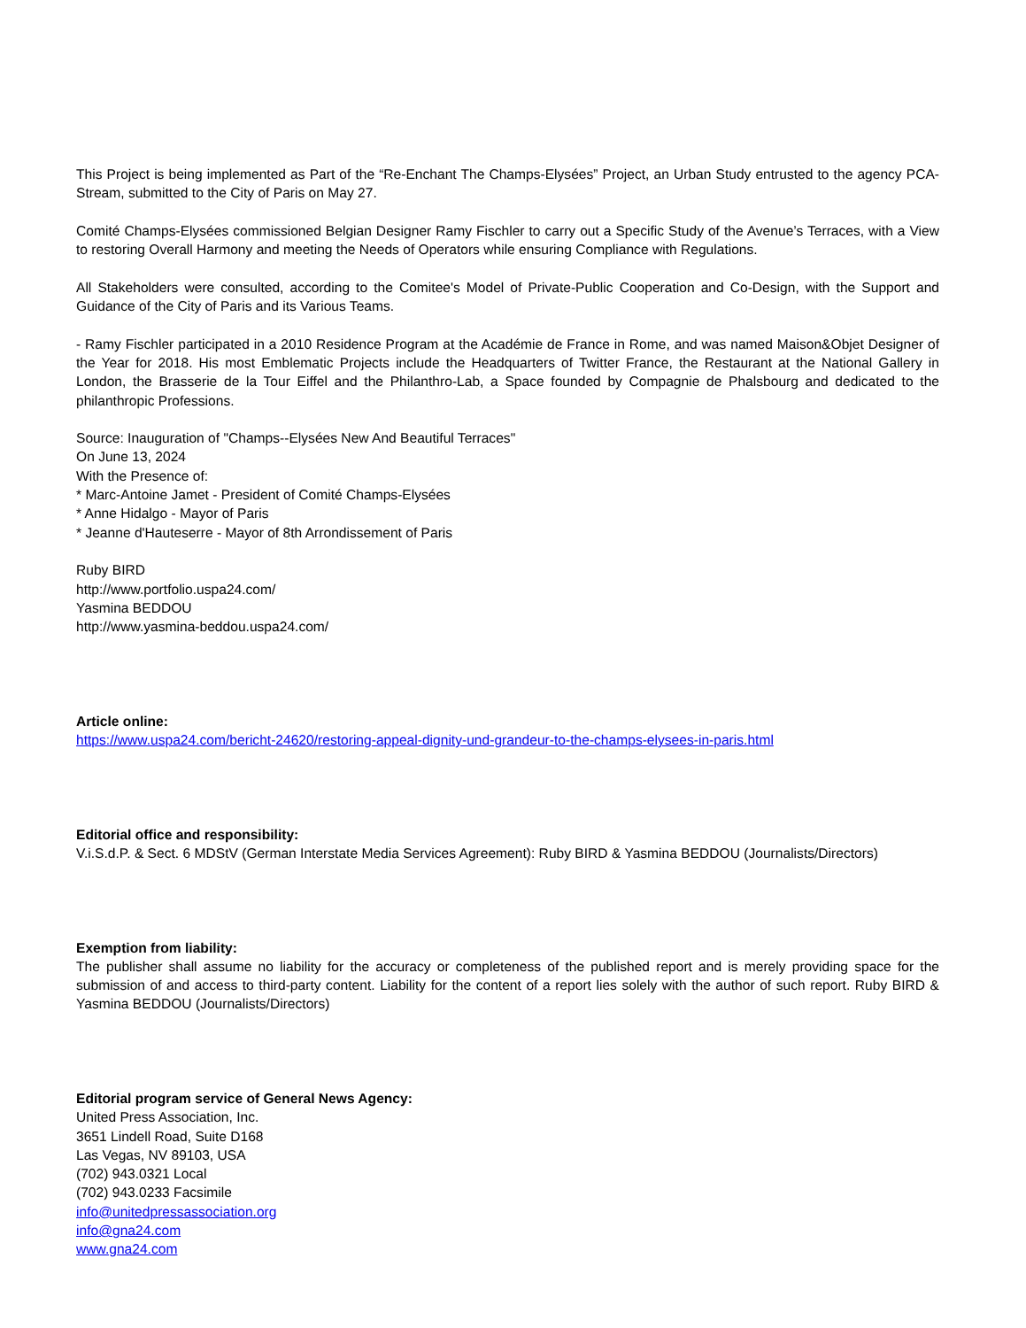This Project is being implemented as Part of the “Re-Enchant The Champs-Elysées” Project, an Urban Study entrusted to the agency PCA-Stream, submitted to the City of Paris on May 27.
Comité Champs-Elysées commissioned Belgian Designer Ramy Fischler to carry out a Specific Study of the Avenue’s Terraces, with a View to restoring Overall Harmony and meeting the Needs of Operators while ensuring Compliance with Regulations.
All Stakeholders were consulted, according to the Comitee's Model of Private-Public Cooperation and Co-Design, with the Support and Guidance of the City of Paris and its Various Teams.
- Ramy Fischler participated in a 2010 Residence Program at the Académie de France in Rome, and was named Maison&Objet Designer of the Year for 2018. His most Emblematic Projects include the Headquarters of Twitter France, the Restaurant at the National Gallery in London, the Brasserie de la Tour Eiffel and the Philanthro-Lab, a Space founded by Compagnie de Phalsbourg and dedicated to the philanthropic Professions.
Source: Inauguration of "Champs--Elysées New And Beautiful Terraces"
On June 13, 2024
With the Presence of:
* Marc-Antoine Jamet - President of Comité Champs-Elysées
* Anne Hidalgo - Mayor of Paris
* Jeanne d'Hauteserre - Mayor of 8th Arrondissement of Paris
Ruby BIRD
http://www.portfolio.uspa24.com/
Yasmina BEDDOU
http://www.yasmina-beddou.uspa24.com/
Article online:
https://www.uspa24.com/bericht-24620/restoring-appeal-dignity-und-grandeur-to-the-champs-elysees-in-paris.html
Editorial office and responsibility:
V.i.S.d.P. & Sect. 6 MDStV (German Interstate Media Services Agreement): Ruby BIRD & Yasmina BEDDOU (Journalists/Directors)
Exemption from liability:
The publisher shall assume no liability for the accuracy or completeness of the published report and is merely providing space for the submission of and access to third-party content. Liability for the content of a report lies solely with the author of such report. Ruby BIRD & Yasmina BEDDOU (Journalists/Directors)
Editorial program service of General News Agency:
United Press Association, Inc.
3651 Lindell Road, Suite D168
Las Vegas, NV 89103, USA
(702) 943.0321 Local
(702) 943.0233 Facsimile
info@unitedpressassociation.org
info@gna24.com
www.gna24.com